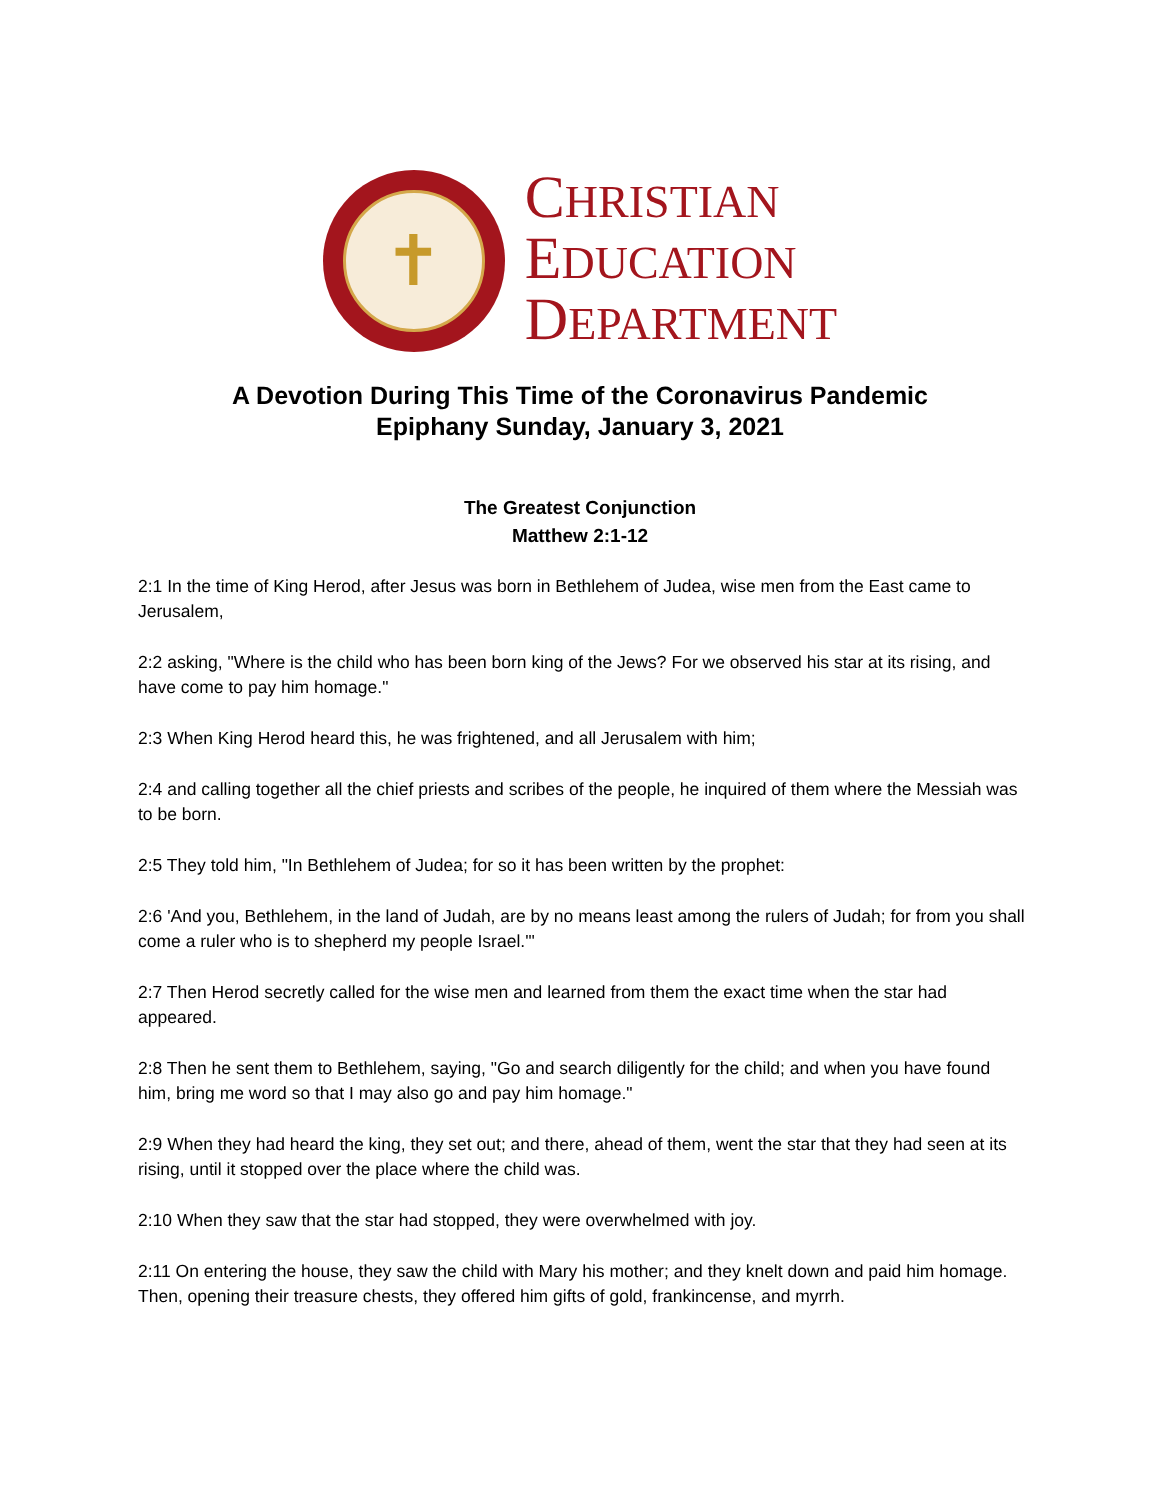✝
CHRISTIAN
EDUCATION
DEPARTMENT
A Devotion During This Time of the Coronavirus Pandemic
Epiphany Sunday, January 3, 2021
The Greatest Conjunction
Matthew 2:1-12
2:1 In the time of King Herod, after Jesus was born in Bethlehem of Judea, wise men from the East came to Jerusalem,
2:2 asking, "Where is the child who has been born king of the Jews? For we observed his star at its rising, and have come to pay him homage."
2:3 When King Herod heard this, he was frightened, and all Jerusalem with him;
2:4 and calling together all the chief priests and scribes of the people, he inquired of them where the Messiah was to be born.
2:5 They told him, "In Bethlehem of Judea; for so it has been written by the prophet:
2:6 'And you, Bethlehem, in the land of Judah, are by no means least among the rulers of Judah; for from you shall come a ruler who is to shepherd my people Israel.'"
2:7 Then Herod secretly called for the wise men and learned from them the exact time when the star had appeared.
2:8 Then he sent them to Bethlehem, saying, "Go and search diligently for the child; and when you have found him, bring me word so that I may also go and pay him homage."
2:9 When they had heard the king, they set out; and there, ahead of them, went the star that they had seen at its rising, until it stopped over the place where the child was.
2:10 When they saw that the star had stopped, they were overwhelmed with joy.
2:11 On entering the house, they saw the child with Mary his mother; and they knelt down and paid him homage. Then, opening their treasure chests, they offered him gifts of gold, frankincense, and myrrh.